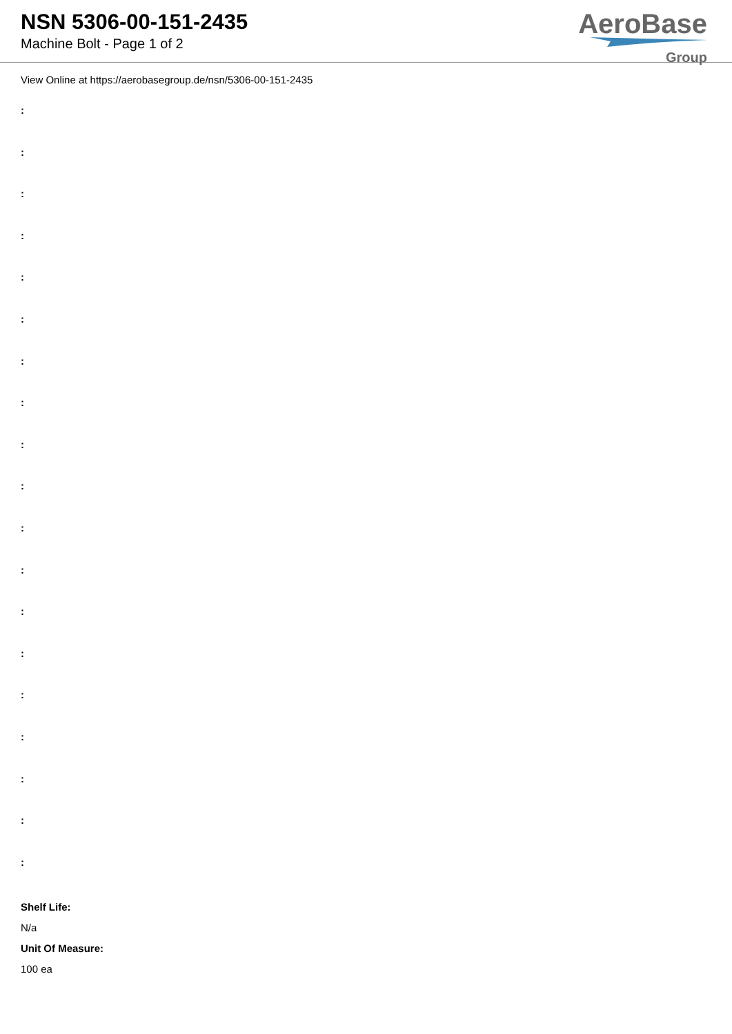NSN 5306-00-151-2435
Machine Bolt - Page 1 of 2
AeroBase
Group
View Online at https://aerobasegroup.de/nsn/5306-00-151-2435
:
:
:
:
:
:
:
:
:
:
:
:
:
:
:
:
:
:
:
Shelf Life:
N/a
Unit Of Measure:
100 ea